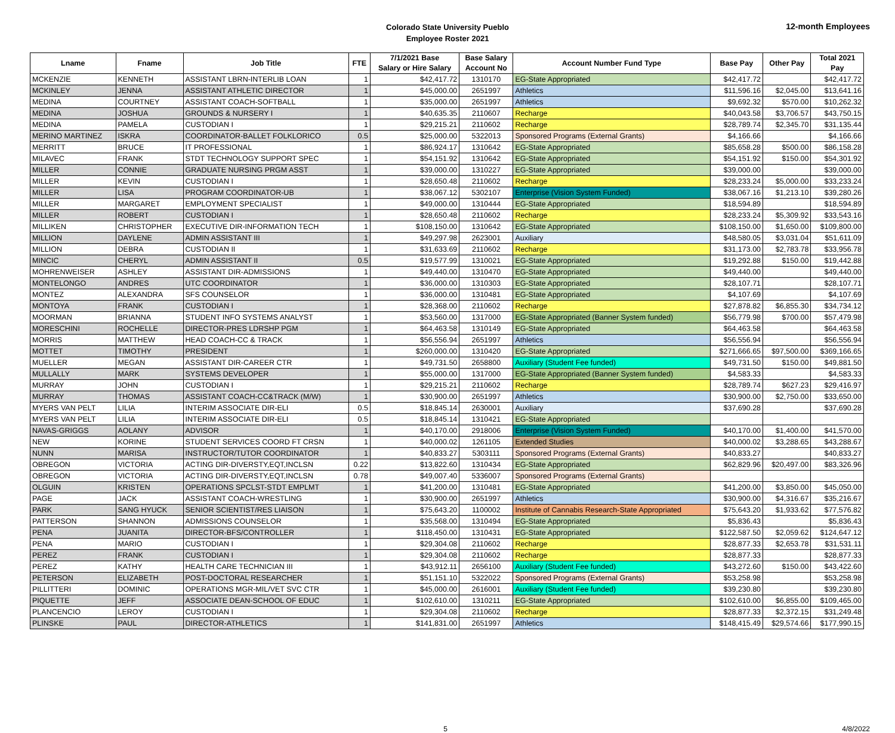Colorado State University Pueblo
Employee Roster 2021
12-month Employees
| Lname | Fname | Job Title | FTE | 7/1/2021 Base Salary or Hire Salary | Base Salary Account No | Account Number Fund Type | Base Pay | Other Pay | Total 2021 Pay |
| --- | --- | --- | --- | --- | --- | --- | --- | --- | --- |
| MCKENZIE | KENNETH | ASSISTANT LBRN-INTERLIB LOAN | 1 | $42,417.72 | 1310170 | EG-State Appropriated | $42,417.72 | | $42,417.72 |
| MCKINLEY | JENNA | ASSISTANT ATHLETIC DIRECTOR | 1 | $45,000.00 | 2651997 | Athletics | $11,596.16 | $2,045.00 | $13,641.16 |
| MEDINA | COURTNEY | ASSISTANT COACH-SOFTBALL | 1 | $35,000.00 | 2651997 | Athletics | $9,692.32 | $570.00 | $10,262.32 |
| MEDINA | JOSHUA | GROUNDS & NURSERY I | 1 | $40,635.35 | 2110607 | Recharge | $40,043.58 | $3,706.57 | $43,750.15 |
| MEDINA | PAMELA | CUSTODIAN I | 1 | $29,215.21 | 2110602 | Recharge | $28,789.74 | $2,345.70 | $31,135.44 |
| MERINO MARTINEZ | ISKRA | COORDINATOR-BALLET FOLKLORICO | 0.5 | $25,000.00 | 5322013 | Sponsored Programs (External Grants) | $4,166.66 | | $4,166.66 |
| MERRITT | BRUCE | IT PROFESSIONAL | 1 | $86,924.17 | 1310642 | EG-State Appropriated | $85,658.28 | $500.00 | $86,158.28 |
| MILAVEC | FRANK | STDT TECHNOLOGY SUPPORT SPEC | 1 | $54,151.92 | 1310642 | EG-State Appropriated | $54,151.92 | $150.00 | $54,301.92 |
| MILLER | CONNIE | GRADUATE NURSING PRGM ASST | 1 | $39,000.00 | 1310227 | EG-State Appropriated | $39,000.00 | | $39,000.00 |
| MILLER | KEVIN | CUSTODIAN I | 1 | $28,650.48 | 2110602 | Recharge | $28,233.24 | $5,000.00 | $33,233.24 |
| MILLER | LISA | PROGRAM COORDINATOR-UB | 1 | $38,067.12 | 5302107 | Enterprise (Vision System Funded) | $38,067.16 | $1,213.10 | $39,280.26 |
| MILLER | MARGARET | EMPLOYMENT SPECIALIST | 1 | $49,000.00 | 1310444 | EG-State Appropriated | $18,594.89 | | $18,594.89 |
| MILLER | ROBERT | CUSTODIAN I | 1 | $28,650.48 | 2110602 | Recharge | $28,233.24 | $5,309.92 | $33,543.16 |
| MILLIKEN | CHRISTOPHER | EXECUTIVE DIR-INFORMATION TECH | 1 | $108,150.00 | 1310642 | EG-State Appropriated | $108,150.00 | $1,650.00 | $109,800.00 |
| MILLION | DAYLENE | ADMIN ASSISTANT III | 1 | $49,297.98 | 2623001 | Auxiliary | $48,580.05 | $3,031.04 | $51,611.09 |
| MILLION | DEBRA | CUSTODIAN II | 1 | $31,633.69 | 2110602 | Recharge | $31,173.00 | $2,783.78 | $33,956.78 |
| MINCIC | CHERYL | ADMIN ASSISTANT II | 0.5 | $19,577.99 | 1310021 | EG-State Appropriated | $19,292.88 | $150.00 | $19,442.88 |
| MOHRENWEISER | ASHLEY | ASSISTANT DIR-ADMISSIONS | 1 | $49,440.00 | 1310470 | EG-State Appropriated | $49,440.00 | | $49,440.00 |
| MONTELONGO | ANDRES | UTC COORDINATOR | 1 | $36,000.00 | 1310303 | EG-State Appropriated | $28,107.71 | | $28,107.71 |
| MONTEZ | ALEXANDRA | SFS COUNSELOR | 1 | $36,000.00 | 1310481 | EG-State Appropriated | $4,107.69 | | $4,107.69 |
| MONTOYA | FRANK | CUSTODIAN I | 1 | $28,368.00 | 2110602 | Recharge | $27,878.82 | $6,855.30 | $34,734.12 |
| MOORMAN | BRIANNA | STUDENT INFO SYSTEMS ANALYST | 1 | $53,560.00 | 1317000 | EG-State Appropriated (Banner System funded) | $56,779.98 | $700.00 | $57,479.98 |
| MORESCHINI | ROCHELLE | DIRECTOR-PRES LDRSHP PGM | 1 | $64,463.58 | 1310149 | EG-State Appropriated | $64,463.58 | | $64,463.58 |
| MORRIS | MATTHEW | HEAD COACH-CC & TRACK | 1 | $56,556.94 | 2651997 | Athletics | $56,556.94 | | $56,556.94 |
| MOTTET | TIMOTHY | PRESIDENT | 1 | $260,000.00 | 1310420 | EG-State Appropriated | $271,666.65 | $97,500.00 | $369,166.65 |
| MUELLER | MEGAN | ASSISTANT DIR-CAREER CTR | 1 | $49,731.50 | 2658800 | Auxiliary (Student Fee funded) | $49,731.50 | $150.00 | $49,881.50 |
| MULLALLY | MARK | SYSTEMS DEVELOPER | 1 | $55,000.00 | 1317000 | EG-State Appropriated (Banner System funded) | $4,583.33 | | $4,583.33 |
| MURRAY | JOHN | CUSTODIAN I | 1 | $29,215.21 | 2110602 | Recharge | $28,789.74 | $627.23 | $29,416.97 |
| MURRAY | THOMAS | ASSISTANT COACH-CC&TRACK (M/W) | 1 | $30,900.00 | 2651997 | Athletics | $30,900.00 | $2,750.00 | $33,650.00 |
| MYERS VAN PELT | LILIA | INTERIM ASSOCIATE DIR-ELI | 0.5 | $18,845.14 | 2630001 | Auxiliary | $37,690.28 | | $37,690.28 |
| MYERS VAN PELT | LILIA | INTERIM ASSOCIATE DIR-ELI | 0.5 | $18,845.14 | 1310421 | EG-State Appropriated | | | |
| NAVAS-GRIGGS | AOLANY | ADVISOR | 1 | $40,170.00 | 2918006 | Enterprise (Vision System Funded) | $40,170.00 | $1,400.00 | $41,570.00 |
| NEW | KORINE | STUDENT SERVICES COORD FT CRSN | 1 | $40,000.02 | 1261105 | Extended Studies | $40,000.02 | $3,288.65 | $43,288.67 |
| NUNN | MARISA | INSTRUCTOR/TUTOR COORDINATOR | 1 | $40,833.27 | 5303111 | Sponsored Programs (External Grants) | $40,833.27 | | $40,833.27 |
| OBREGON | VICTORIA | ACTING DIR-DIVERSTY,EQT,INCLSN | 0.22 | $13,822.60 | 1310434 | EG-State Appropriated | $62,829.96 | $20,497.00 | $83,326.96 |
| OBREGON | VICTORIA | ACTING DIR-DIVERSTY,EQT,INCLSN | 0.78 | $49,007.40 | 5336007 | Sponsored Programs (External Grants) | | | |
| OLGUIN | KRISTEN | OPERATIONS SPCLST-STDT EMPLMT | 1 | $41,200.00 | 1310481 | EG-State Appropriated | $41,200.00 | $3,850.00 | $45,050.00 |
| PAGE | JACK | ASSISTANT COACH-WRESTLING | 1 | $30,900.00 | 2651997 | Athletics | $30,900.00 | $4,316.67 | $35,216.67 |
| PARK | SANG HYUCK | SENIOR SCIENTIST/RES LIAISON | 1 | $75,643.20 | 1100002 | Institute of Cannabis Research-State Appropriated | $75,643.20 | $1,933.62 | $77,576.82 |
| PATTERSON | SHANNON | ADMISSIONS COUNSELOR | 1 | $35,568.00 | 1310494 | EG-State Appropriated | $5,836.43 | | $5,836.43 |
| PENA | JUANITA | DIRECTOR-BFS/CONTROLLER | 1 | $118,450.00 | 1310431 | EG-State Appropriated | $122,587.50 | $2,059.62 | $124,647.12 |
| PENA | MARIO | CUSTODIAN I | 1 | $29,304.08 | 2110602 | Recharge | $28,877.33 | $2,653.78 | $31,531.11 |
| PEREZ | FRANK | CUSTODIAN I | 1 | $29,304.08 | 2110602 | Recharge | $28,877.33 | | $28,877.33 |
| PEREZ | KATHY | HEALTH CARE TECHNICIAN III | 1 | $43,912.11 | 2656100 | Auxiliary (Student Fee funded) | $43,272.60 | $150.00 | $43,422.60 |
| PETERSON | ELIZABETH | POST-DOCTORAL RESEARCHER | 1 | $51,151.10 | 5322022 | Sponsored Programs (External Grants) | $53,258.98 | | $53,258.98 |
| PILLITTERI | DOMINIC | OPERATIONS MGR-MIL/VET SVC CTR | 1 | $45,000.00 | 2616001 | Auxiliary (Student Fee funded) | $39,230.80 | | $39,230.80 |
| PIQUETTE | JEFF | ASSOCIATE DEAN-SCHOOL OF EDUC | 1 | $102,610.00 | 1310211 | EG-State Appropriated | $102,610.00 | $6,855.00 | $109,465.00 |
| PLANCENCIO | LEROY | CUSTODIAN I | 1 | $29,304.08 | 2110602 | Recharge | $28,877.33 | $2,372.15 | $31,249.48 |
| PLINSKE | PAUL | DIRECTOR-ATHLETICS | 1 | $141,831.00 | 2651997 | Athletics | $148,415.49 | $29,574.66 | $177,990.15 |
5 4/8/2022